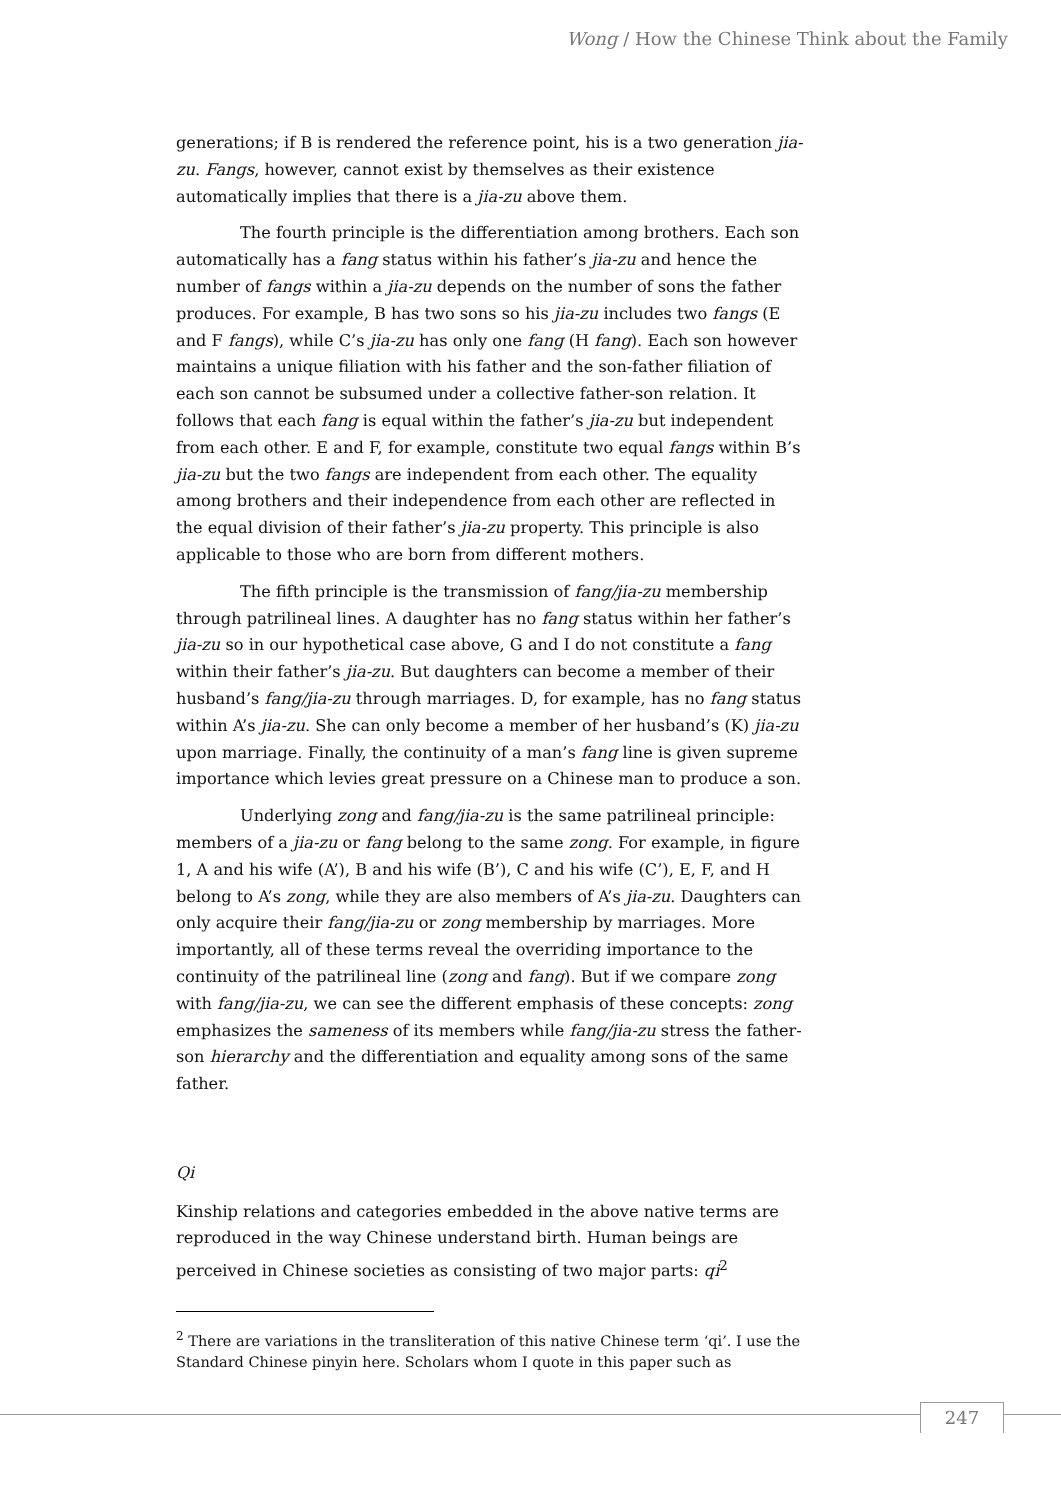Wong / How the Chinese Think about the Family
generations; if B is rendered the reference point, his is a two generation jia-zu. Fangs, however, cannot exist by themselves as their existence automatically implies that there is a jia-zu above them.
The fourth principle is the differentiation among brothers. Each son automatically has a fang status within his father’s jia-zu and hence the number of fangs within a jia-zu depends on the number of sons the father produces. For example, B has two sons so his jia-zu includes two fangs (E and F fangs), while C’s jia-zu has only one fang (H fang). Each son however maintains a unique filiation with his father and the son-father filiation of each son cannot be subsumed under a collective father-son relation. It follows that each fang is equal within the father’s jia-zu but independent from each other. E and F, for example, constitute two equal fangs within B’s jia-zu but the two fangs are independent from each other. The equality among brothers and their independence from each other are reflected in the equal division of their father’s jia-zu property. This principle is also applicable to those who are born from different mothers.
The fifth principle is the transmission of fang/jia-zu membership through patrilineal lines. A daughter has no fang status within her father’s jia-zu so in our hypothetical case above, G and I do not constitute a fang within their father’s jia-zu. But daughters can become a member of their husband’s fang/jia-zu through marriages. D, for example, has no fang status within A’s jia-zu. She can only become a member of her husband’s (K) jia-zu upon marriage. Finally, the continuity of a man’s fang line is given supreme importance which levies great pressure on a Chinese man to produce a son.
Underlying zong and fang/jia-zu is the same patrilineal principle: members of a jia-zu or fang belong to the same zong. For example, in figure 1, A and his wife (A’), B and his wife (B’), C and his wife (C’), E, F, and H belong to A’s zong, while they are also members of A’s jia-zu. Daughters can only acquire their fang/jia-zu or zong membership by marriages. More importantly, all of these terms reveal the overriding importance to the continuity of the patrilineal line (zong and fang). But if we compare zong with fang/jia-zu, we can see the different emphasis of these concepts: zong emphasizes the sameness of its members while fang/jia-zu stress the father-son hierarchy and the differentiation and equality among sons of the same father.
Qi
Kinship relations and categories embedded in the above native terms are reproduced in the way Chinese understand birth. Human beings are perceived in Chinese societies as consisting of two major parts: qi<sup>2</sup>
<sup>2</sup> There are variations in the transliteration of this native Chinese term ‘qi’. I use the Standard Chinese pinyin here. Scholars whom I quote in this paper such as
247